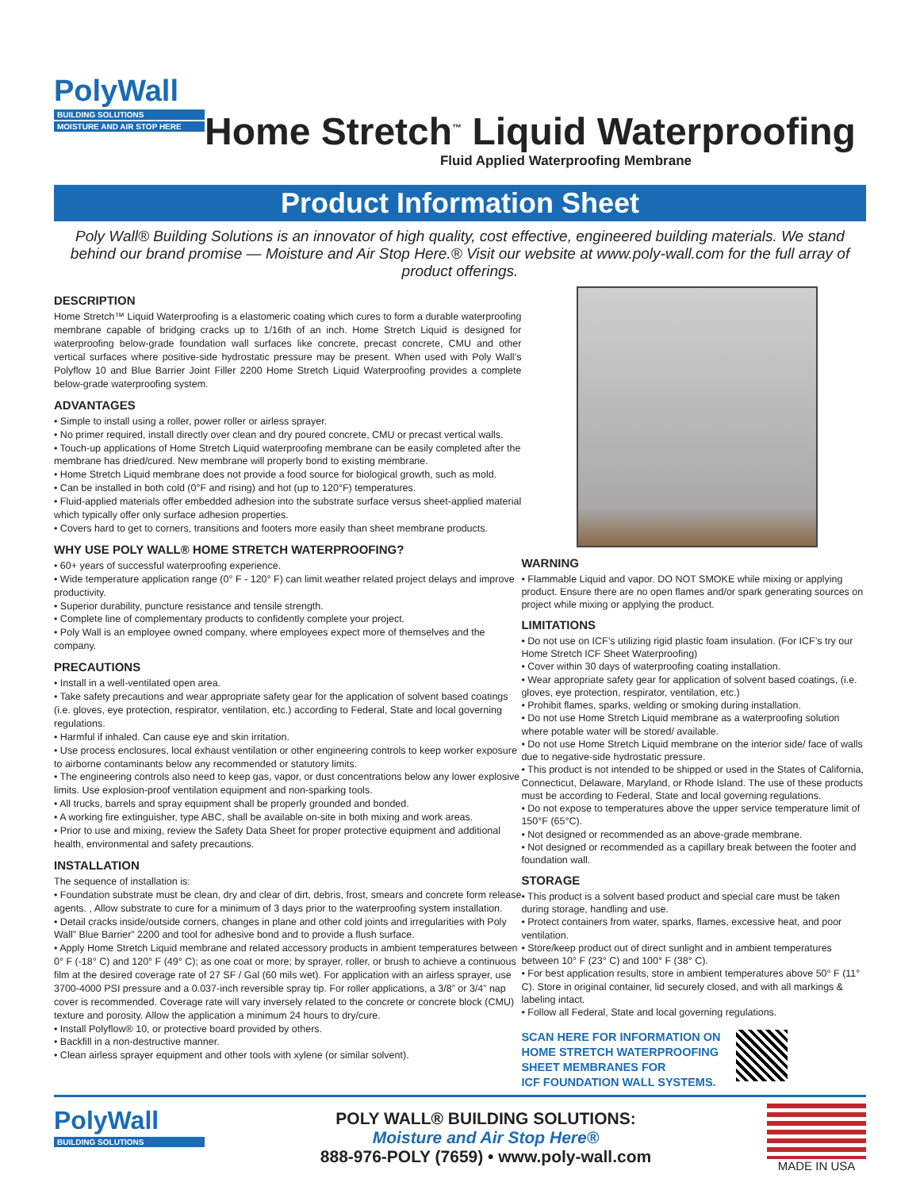PolyWall
BUILDING SOLUTIONS
MOISTURE AND AIR STOP HERE
Home Stretch<sup>™</sup> Liquid Waterproofing
Fluid Applied Waterproofing Membrane
Product Information Sheet
Poly Wall® Building Solutions is an innovator of high quality, cost effective, engineered building materials. We stand behind our brand promise — Moisture and Air Stop Here.® Visit our website at www.poly-wall.com for the full array of product offerings.
DESCRIPTION
Home Stretch™ Liquid Waterproofing is a elastomeric coating which cures to form a durable waterproofing membrane capable of bridging cracks up to 1/16th of an inch. Home Stretch Liquid is designed for waterproofing below-grade foundation wall surfaces like concrete, precast concrete, CMU and other vertical surfaces where positive-side hydrostatic pressure may be present. When used with Poly Wall’s Polyflow 10 and Blue Barrier Joint Filler 2200 Home Stretch Liquid Waterproofing provides a complete below-grade waterproofing system.
ADVANTAGES
• Simple to install using a roller, power roller or airless sprayer.
• No primer required, install directly over clean and dry poured concrete, CMU or precast vertical walls.
• Touch-up applications of Home Stretch Liquid waterproofing membrane can be easily completed after the membrane has dried/cured. New membrane will properly bond to existing membrane.
• Home Stretch Liquid membrane does not provide a food source for biological growth, such as mold.
• Can be installed in both cold (0°F and rising) and hot (up to 120°F) temperatures.
• Fluid-applied materials offer embedded adhesion into the substrate surface versus sheet-applied material which typically offer only surface adhesion properties.
• Covers hard to get to corners, transitions and footers more easily than sheet membrane products.
WHY USE POLY WALL® HOME STRETCH WATERPROOFING?
• 60+ years of successful waterproofing experience.
• Wide temperature application range (0° F - 120° F) can limit weather related project delays and improve productivity.
• Superior durability, puncture resistance and tensile strength.
• Complete line of complementary products to confidently complete your project.
• Poly Wall is an employee owned company, where employees expect more of themselves and the company.
PRECAUTIONS
• Install in a well-ventilated open area.
• Take safety precautions and wear appropriate safety gear for the application of solvent based coatings (i.e. gloves, eye protection, respirator, ventilation, etc.) according to Federal, State and local governing regulations.
• Harmful if inhaled. Can cause eye and skin irritation.
• Use process enclosures, local exhaust ventilation or other engineering controls to keep worker exposure to airborne contaminants below any recommended or statutory limits.
• The engineering controls also need to keep gas, vapor, or dust concentrations below any lower explosive limits. Use explosion-proof ventilation equipment and non-sparking tools.
• All trucks, barrels and spray equipment shall be properly grounded and bonded.
• A working fire extinguisher, type ABC, shall be available on-site in both mixing and work areas.
• Prior to use and mixing, review the Safety Data Sheet for proper protective equipment and additional health, environmental and safety precautions.
INSTALLATION
The sequence of installation is:
• Foundation substrate must be clean, dry and clear of dirt, debris, frost, smears and concrete form release agents. , Allow substrate to cure for a minimum of 3 days prior to the waterproofing system installation.
• Detail cracks inside/outside corners, changes in plane and other cold joints and irregularities with Poly Wall” Blue Barrier” 2200 and tool for adhesive bond and to provide a flush surface.
• Apply Home Stretch Liquid membrane and related accessory products in ambient temperatures between 0° F (-18° C) and 120° F (49° C); as one coat or more; by sprayer, roller, or brush to achieve a continuous film at the desired coverage rate of 27 SF / Gal (60 mils wet). For application with an airless sprayer, use 3700-4000 PSI pressure and a 0.037-inch reversible spray tip. For roller applications, a 3/8” or 3/4” nap cover is recommended. Coverage rate will vary inversely related to the concrete or concrete block (CMU) texture and porosity. Allow the application a minimum 24 hours to dry/cure.
• Install Polyflow® 10, or protective board provided by others.
• Backfill in a non-destructive manner.
• Clean airless sprayer equipment and other tools with xylene (or similar solvent).
WARNING
• Flammable Liquid and vapor. DO NOT SMOKE while mixing or applying product. Ensure there are no open flames and/or spark generating sources on project while mixing or applying the product.
LIMITATIONS
• Do not use on ICF’s utilizing rigid plastic foam insulation. (For ICF’s try our Home Stretch ICF Sheet Waterproofing)
• Cover within 30 days of waterproofing coating installation.
• Wear appropriate safety gear for application of solvent based coatings, (i.e. gloves, eye protection, respirator, ventilation, etc.)
• Prohibit flames, sparks, welding or smoking during installation.
• Do not use Home Stretch Liquid membrane as a waterproofing solution where potable water will be stored/ available.
• Do not use Home Stretch Liquid membrane on the interior side/ face of walls due to negative-side hydrostatic pressure.
• This product is not intended to be shipped or used in the States of California, Connecticut, Delaware, Maryland, or Rhode Island. The use of these products must be according to Federal, State and local governing regulations.
• Do not expose to temperatures above the upper service temperature limit of 150°F (65°C).
• Not designed or recommended as an above-grade membrane.
• Not designed or recommended as a capillary break between the footer and foundation wall.
STORAGE
• This product is a solvent based product and special care must be taken during storage, handling and use.
• Protect containers from water, sparks, flames, excessive heat, and poor ventilation.
• Store/keep product out of direct sunlight and in ambient temperatures between 10° F (23° C) and 100° F (38° C).
• For best application results, store in ambient temperatures above 50° F (11° C). Store in original container, lid securely closed, and with all markings & labeling intact.
• Follow all Federal, State and local governing regulations.
SCAN HERE FOR INFORMATION ON
HOME STRETCH WATERPROOFING
SHEET MEMBRANES FOR
ICF FOUNDATION WALL SYSTEMS.
PolyWall
BUILDING SOLUTIONS
POLY WALL® BUILDING SOLUTIONS:
Moisture and Air Stop Here®
888-976-POLY (7659) • www.poly-wall.com
MADE IN USA